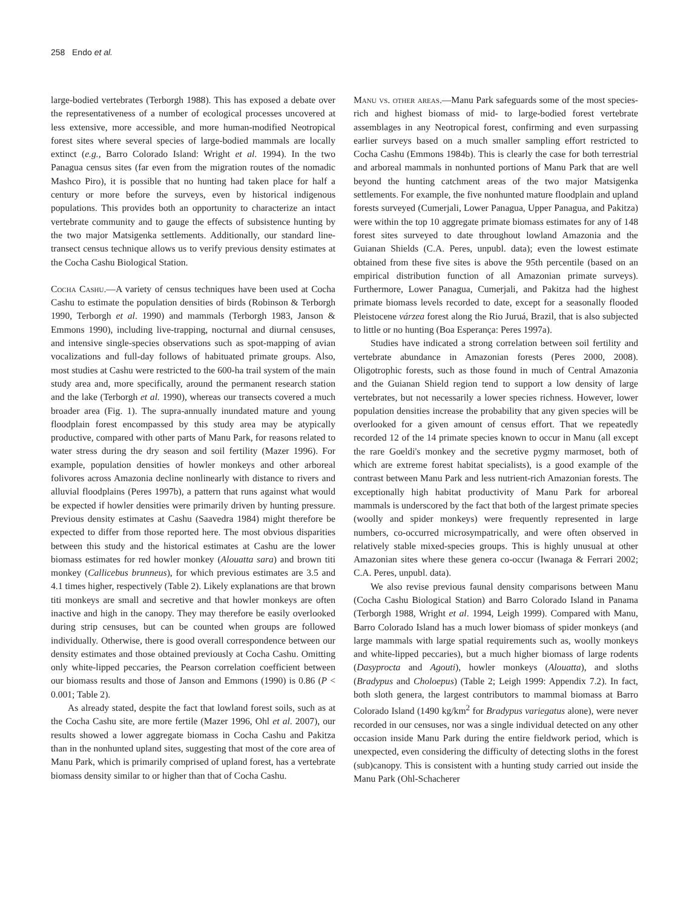258 Endo et al.
large-bodied vertebrates (Terborgh 1988). This has exposed a debate over the representativeness of a number of ecological processes uncovered at less extensive, more accessible, and more human-modified Neotropical forest sites where several species of large-bodied mammals are locally extinct (e.g., Barro Colorado Island: Wright et al. 1994). In the two Panagua census sites (far even from the migration routes of the nomadic Mashco Piro), it is possible that no hunting had taken place for half a century or more before the surveys, even by historical indigenous populations. This provides both an opportunity to characterize an intact vertebrate community and to gauge the effects of subsistence hunting by the two major Matsigenka settlements. Additionally, our standard line-transect census technique allows us to verify previous density estimates at the Cocha Cashu Biological Station.
Cocha Cashu.—A variety of census techniques have been used at Cocha Cashu to estimate the population densities of birds (Robinson & Terborgh 1990, Terborgh et al. 1990) and mammals (Terborgh 1983, Janson & Emmons 1990), including live-trapping, nocturnal and diurnal censuses, and intensive single-species observations such as spot-mapping of avian vocalizations and full-day follows of habituated primate groups. Also, most studies at Cashu were restricted to the 600-ha trail system of the main study area and, more specifically, around the permanent research station and the lake (Terborgh et al. 1990), whereas our transects covered a much broader area (Fig. 1). The supra-annually inundated mature and young floodplain forest encompassed by this study area may be atypically productive, compared with other parts of Manu Park, for reasons related to water stress during the dry season and soil fertility (Mazer 1996). For example, population densities of howler monkeys and other arboreal folivores across Amazonia decline nonlinearly with distance to rivers and alluvial floodplains (Peres 1997b), a pattern that runs against what would be expected if howler densities were primarily driven by hunting pressure. Previous density estimates at Cashu (Saavedra 1984) might therefore be expected to differ from those reported here. The most obvious disparities between this study and the historical estimates at Cashu are the lower biomass estimates for red howler monkey (Alouatta sara) and brown titi monkey (Callicebus brunneus), for which previous estimates are 3.5 and 4.1 times higher, respectively (Table 2). Likely explanations are that brown titi monkeys are small and secretive and that howler monkeys are often inactive and high in the canopy. They may therefore be easily overlooked during strip censuses, but can be counted when groups are followed individually. Otherwise, there is good overall correspondence between our density estimates and those obtained previously at Cocha Cashu. Omitting only white-lipped peccaries, the Pearson correlation coefficient between our biomass results and those of Janson and Emmons (1990) is 0.86 (P < 0.001; Table 2).
As already stated, despite the fact that lowland forest soils, such as at the Cocha Cashu site, are more fertile (Mazer 1996, Ohl et al. 2007), our results showed a lower aggregate biomass in Cocha Cashu and Pakitza than in the nonhunted upland sites, suggesting that most of the core area of Manu Park, which is primarily comprised of upland forest, has a vertebrate biomass density similar to or higher than that of Cocha Cashu.
Manu vs. other areas.—Manu Park safeguards some of the most species-rich and highest biomass of mid- to large-bodied forest vertebrate assemblages in any Neotropical forest, confirming and even surpassing earlier surveys based on a much smaller sampling effort restricted to Cocha Cashu (Emmons 1984b). This is clearly the case for both terrestrial and arboreal mammals in nonhunted portions of Manu Park that are well beyond the hunting catchment areas of the two major Matsigenka settlements. For example, the five nonhunted mature floodplain and upland forests surveyed (Cumerjali, Lower Panagua, Upper Panagua, and Pakitza) were within the top 10 aggregate primate biomass estimates for any of 148 forest sites surveyed to date throughout lowland Amazonia and the Guianan Shields (C.A. Peres, unpubl. data); even the lowest estimate obtained from these five sites is above the 95th percentile (based on an empirical distribution function of all Amazonian primate surveys). Furthermore, Lower Panagua, Cumerjali, and Pakitza had the highest primate biomass levels recorded to date, except for a seasonally flooded Pleistocene várzea forest along the Rio Juruá, Brazil, that is also subjected to little or no hunting (Boa Esperança: Peres 1997a).
Studies have indicated a strong correlation between soil fertility and vertebrate abundance in Amazonian forests (Peres 2000, 2008). Oligotrophic forests, such as those found in much of Central Amazonia and the Guianan Shield region tend to support a low density of large vertebrates, but not necessarily a lower species richness. However, lower population densities increase the probability that any given species will be overlooked for a given amount of census effort. That we repeatedly recorded 12 of the 14 primate species known to occur in Manu (all except the rare Goeldi's monkey and the secretive pygmy marmoset, both of which are extreme forest habitat specialists), is a good example of the contrast between Manu Park and less nutrient-rich Amazonian forests. The exceptionally high habitat productivity of Manu Park for arboreal mammals is underscored by the fact that both of the largest primate species (woolly and spider monkeys) were frequently represented in large numbers, co-occurred microsympatrically, and were often observed in relatively stable mixed-species groups. This is highly unusual at other Amazonian sites where these genera co-occur (Iwanaga & Ferrari 2002; C.A. Peres, unpubl. data).
We also revise previous faunal density comparisons between Manu (Cocha Cashu Biological Station) and Barro Colorado Island in Panama (Terborgh 1988, Wright et al. 1994, Leigh 1999). Compared with Manu, Barro Colorado Island has a much lower biomass of spider monkeys (and large mammals with large spatial requirements such as, woolly monkeys and white-lipped peccaries), but a much higher biomass of large rodents (Dasyprocta and Agouti), howler monkeys (Alouatta), and sloths (Bradypus and Choloepus) (Table 2; Leigh 1999: Appendix 7.2). In fact, both sloth genera, the largest contributors to mammal biomass at Barro Colorado Island (1490 kg/km<sup>2</sup> for Bradypus variegatus alone), were never recorded in our censuses, nor was a single individual detected on any other occasion inside Manu Park during the entire fieldwork period, which is unexpected, even considering the difficulty of detecting sloths in the forest (sub)canopy. This is consistent with a hunting study carried out inside the Manu Park (Ohl-Schacherer